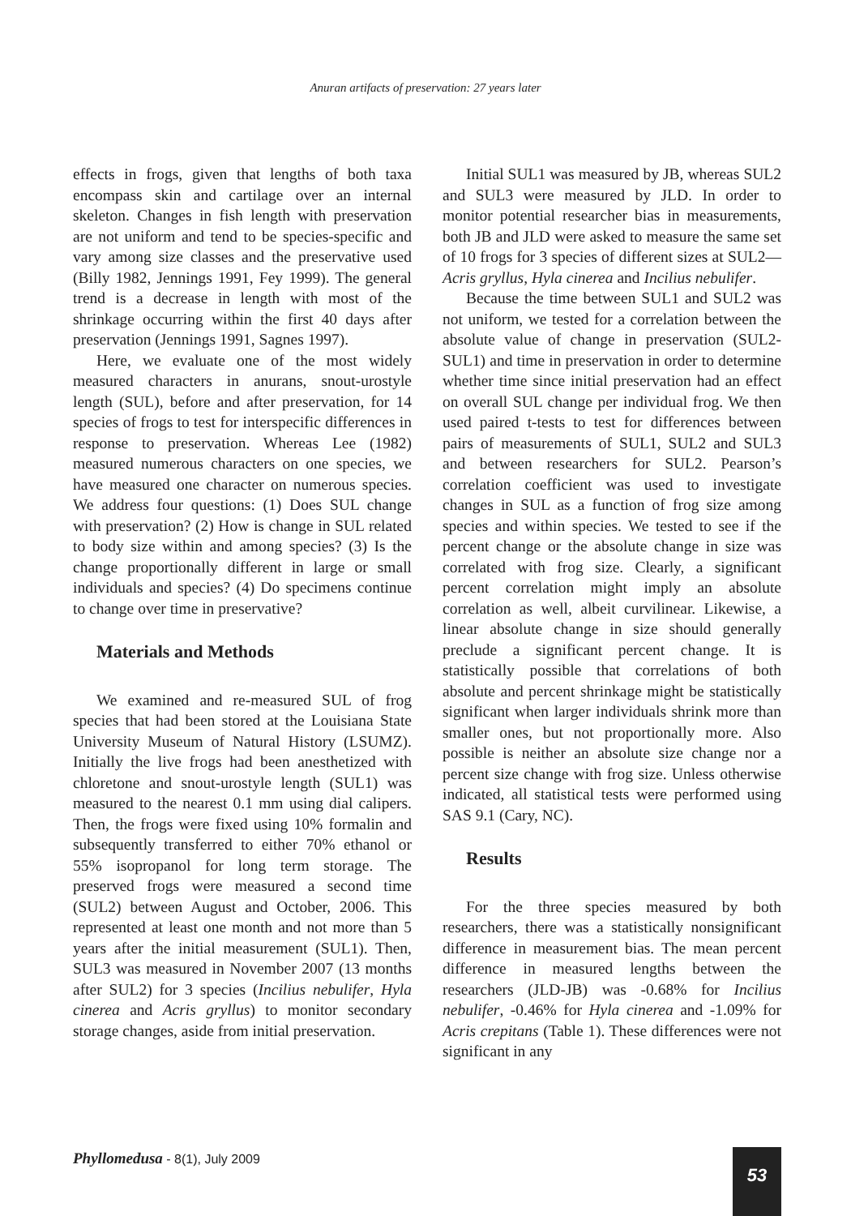Anuran artifacts of preservation: 27 years later
effects in frogs, given that lengths of both taxa encompass skin and cartilage over an internal skeleton. Changes in fish length with preservation are not uniform and tend to be species-specific and vary among size classes and the preservative used (Billy 1982, Jennings 1991, Fey 1999). The general trend is a decrease in length with most of the shrinkage occurring within the first 40 days after preservation (Jennings 1991, Sagnes 1997).
Here, we evaluate one of the most widely measured characters in anurans, snout-urostyle length (SUL), before and after preservation, for 14 species of frogs to test for interspecific differences in response to preservation. Whereas Lee (1982) measured numerous characters on one species, we have measured one character on numerous species. We address four questions: (1) Does SUL change with preservation? (2) How is change in SUL related to body size within and among species? (3) Is the change proportionally different in large or small individuals and species? (4) Do specimens continue to change over time in preservative?
Materials and Methods
We examined and re-measured SUL of frog species that had been stored at the Louisiana State University Museum of Natural History (LSUMZ). Initially the live frogs had been anesthetized with chloretone and snout-urostyle length (SUL1) was measured to the nearest 0.1 mm using dial calipers. Then, the frogs were fixed using 10% formalin and subsequently transferred to either 70% ethanol or 55% isopropanol for long term storage. The preserved frogs were measured a second time (SUL2) between August and October, 2006. This represented at least one month and not more than 5 years after the initial measurement (SUL1). Then, SUL3 was measured in November 2007 (13 months after SUL2) for 3 species (Incilius nebulifer, Hyla cinerea and Acris gryllus) to monitor secondary storage changes, aside from initial preservation.
Initial SUL1 was measured by JB, whereas SUL2 and SUL3 were measured by JLD. In order to monitor potential researcher bias in measurements, both JB and JLD were asked to measure the same set of 10 frogs for 3 species of different sizes at SUL2—Acris gryllus, Hyla cinerea and Incilius nebulifer.
Because the time between SUL1 and SUL2 was not uniform, we tested for a correlation between the absolute value of change in preservation (SUL2-SUL1) and time in preservation in order to determine whether time since initial preservation had an effect on overall SUL change per individual frog. We then used paired t-tests to test for differences between pairs of measurements of SUL1, SUL2 and SUL3 and between researchers for SUL2. Pearson’s correlation coefficient was used to investigate changes in SUL as a function of frog size among species and within species. We tested to see if the percent change or the absolute change in size was correlated with frog size. Clearly, a significant percent correlation might imply an absolute correlation as well, albeit curvilinear. Likewise, a linear absolute change in size should generally preclude a significant percent change. It is statistically possible that correlations of both absolute and percent shrinkage might be statistically significant when larger individuals shrink more than smaller ones, but not proportionally more. Also possible is neither an absolute size change nor a percent size change with frog size. Unless otherwise indicated, all statistical tests were performed using SAS 9.1 (Cary, NC).
Results
For the three species measured by both researchers, there was a statistically nonsignificant difference in measurement bias. The mean percent difference in measured lengths between the researchers (JLD-JB) was -0.68% for Incilius nebulifer, -0.46% for Hyla cinerea and -1.09% for Acris crepitans (Table 1). These differences were not significant in any
Phyllomedusa - 8(1), July 2009 53